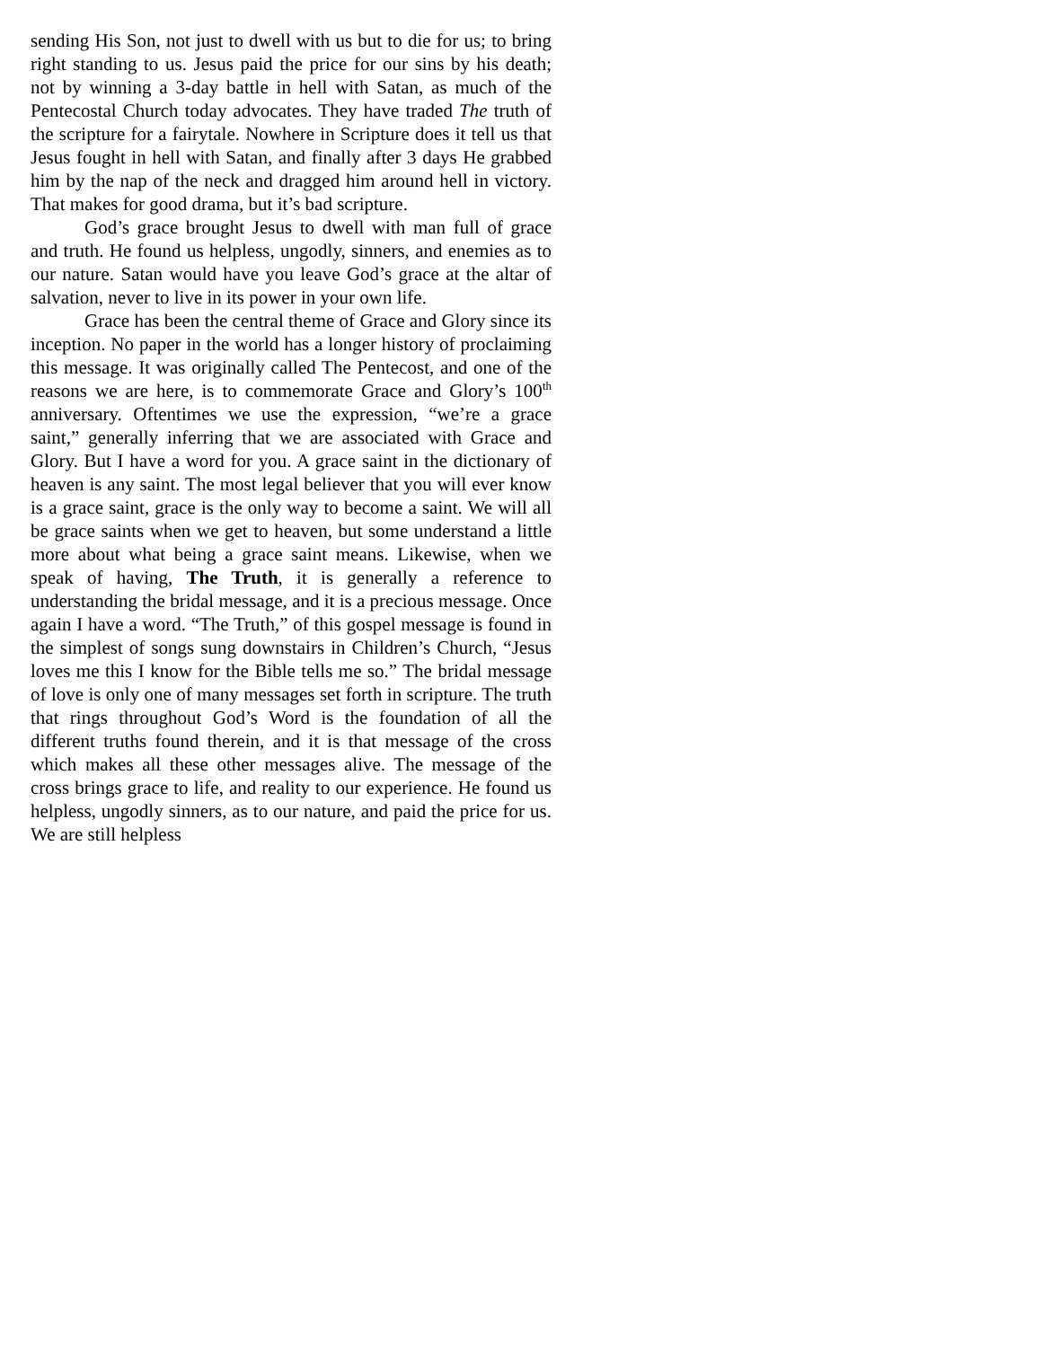sending His Son, not just to dwell with us but to die for us; to bring right standing to us. Jesus paid the price for our sins by his death; not by winning a 3-day battle in hell with Satan, as much of the Pentecostal Church today advocates. They have traded The truth of the scripture for a fairytale. Nowhere in Scripture does it tell us that Jesus fought in hell with Satan, and finally after 3 days He grabbed him by the nap of the neck and dragged him around hell in victory. That makes for good drama, but it’s bad scripture.
God’s grace brought Jesus to dwell with man full of grace and truth. He found us helpless, ungodly, sinners, and enemies as to our nature. Satan would have you leave God’s grace at the altar of salvation, never to live in its power in your own life.
Grace has been the central theme of Grace and Glory since its inception. No paper in the world has a longer history of proclaiming this message. It was originally called The Pentecost, and one of the reasons we are here, is to commemorate Grace and Glory’s 100<sup>th</sup> anniversary. Oftentimes we use the expression, “we’re a grace saint,” generally inferring that we are associated with Grace and Glory. But I have a word for you. A grace saint in the dictionary of heaven is any saint. The most legal believer that you will ever know is a grace saint, grace is the only way to become a saint. We will all be grace saints when we get to heaven, but some understand a little more about what being a grace saint means. Likewise, when we speak of having, The Truth, it is generally a reference to understanding the bridal message, and it is a precious message. Once again I have a word. “The Truth,” of this gospel message is found in the simplest of songs sung downstairs in Children’s Church, “Jesus loves me this I know for the Bible tells me so.” The bridal message of love is only one of many messages set forth in scripture. The truth that rings throughout God’s Word is the foundation of all the different truths found therein, and it is that message of the cross which makes all these other messages alive. The message of the cross brings grace to life, and reality to our experience. He found us helpless, ungodly sinners, as to our nature, and paid the price for us. We are still helpless